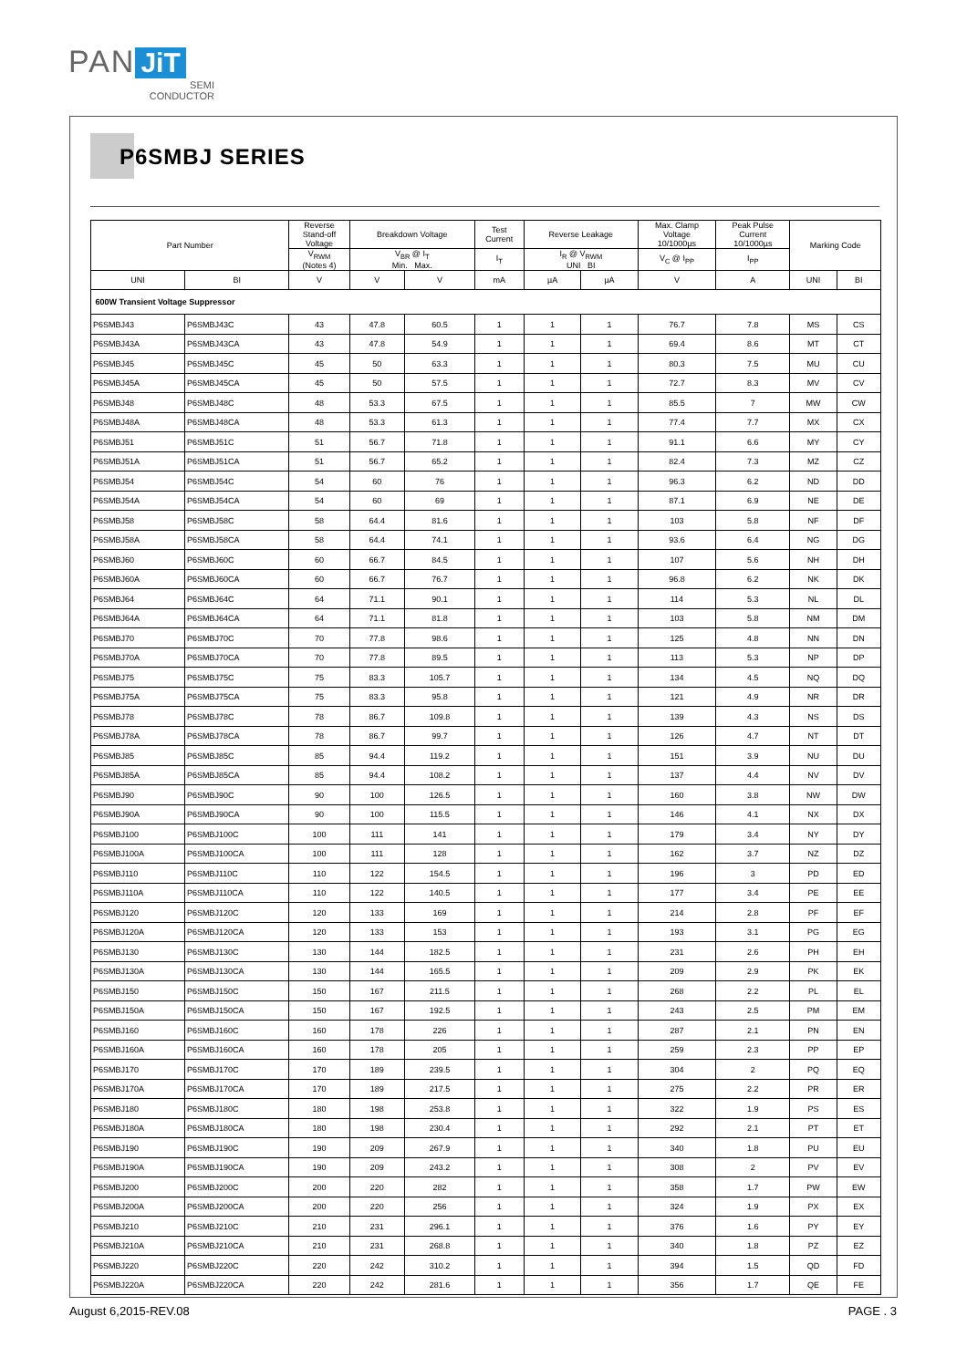PAN JiT
SEMI
CONDUCTOR
P6SMBJ SERIES
| Part Number | | Reverse Stand-off Voltage | Breakdown Voltage | | Test Current | Reverse Leakage | | Max. Clamp Voltage 10/1000µs | Peak Pulse Current 10/1000µs | Marking Code | |
| --- | --- | --- | --- | --- | --- | --- | --- | --- | --- | --- | --- |
| | | V<sub>RWM</sub> (Notes 4) | V<sub>BR</sub> @ I<sub>T</sub> Min. Max. | | I<sub>T</sub> | I<sub>R</sub> @ V<sub>RWM</sub> UNI BI | | V<sub>C</sub> @ I<sub>PP</sub> | I<sub>PP</sub> | | |
| UNI | BI | V | V | V | mA | µA | µA | V | A | UNI | BI |
| 600W Transient Voltage Suppressor | | | | | | | | | | | |
| P6SMBJ43 | P6SMBJ43C | 43 | 47.8 | 60.5 | 1 | 1 | 1 | 76.7 | 7.8 | MS | CS |
| P6SMBJ43A | P6SMBJ43CA | 43 | 47.8 | 54.9 | 1 | 1 | 1 | 69.4 | 8.6 | MT | CT |
| P6SMBJ45 | P6SMBJ45C | 45 | 50 | 63.3 | 1 | 1 | 1 | 80.3 | 7.5 | MU | CU |
| P6SMBJ45A | P6SMBJ45CA | 45 | 50 | 57.5 | 1 | 1 | 1 | 72.7 | 8.3 | MV | CV |
| P6SMBJ48 | P6SMBJ48C | 48 | 53.3 | 67.5 | 1 | 1 | 1 | 85.5 | 7 | MW | CW |
| P6SMBJ48A | P6SMBJ48CA | 48 | 53.3 | 61.3 | 1 | 1 | 1 | 77.4 | 7.7 | MX | CX |
| P6SMBJ51 | P6SMBJ51C | 51 | 56.7 | 71.8 | 1 | 1 | 1 | 91.1 | 6.6 | MY | CY |
| P6SMBJ51A | P6SMBJ51CA | 51 | 56.7 | 65.2 | 1 | 1 | 1 | 82.4 | 7.3 | MZ | CZ |
| P6SMBJ54 | P6SMBJ54C | 54 | 60 | 76 | 1 | 1 | 1 | 96.3 | 6.2 | ND | DD |
| P6SMBJ54A | P6SMBJ54CA | 54 | 60 | 69 | 1 | 1 | 1 | 87.1 | 6.9 | NE | DE |
| P6SMBJ58 | P6SMBJ58C | 58 | 64.4 | 81.6 | 1 | 1 | 1 | 103 | 5.8 | NF | DF |
| P6SMBJ58A | P6SMBJ58CA | 58 | 64.4 | 74.1 | 1 | 1 | 1 | 93.6 | 6.4 | NG | DG |
| P6SMBJ60 | P6SMBJ60C | 60 | 66.7 | 84.5 | 1 | 1 | 1 | 107 | 5.6 | NH | DH |
| P6SMBJ60A | P6SMBJ60CA | 60 | 66.7 | 76.7 | 1 | 1 | 1 | 96.8 | 6.2 | NK | DK |
| P6SMBJ64 | P6SMBJ64C | 64 | 71.1 | 90.1 | 1 | 1 | 1 | 114 | 5.3 | NL | DL |
| P6SMBJ64A | P6SMBJ64CA | 64 | 71.1 | 81.8 | 1 | 1 | 1 | 103 | 5.8 | NM | DM |
| P6SMBJ70 | P6SMBJ70C | 70 | 77.8 | 98.6 | 1 | 1 | 1 | 125 | 4.8 | NN | DN |
| P6SMBJ70A | P6SMBJ70CA | 70 | 77.8 | 89.5 | 1 | 1 | 1 | 113 | 5.3 | NP | DP |
| P6SMBJ75 | P6SMBJ75C | 75 | 83.3 | 105.7 | 1 | 1 | 1 | 134 | 4.5 | NQ | DQ |
| P6SMBJ75A | P6SMBJ75CA | 75 | 83.3 | 95.8 | 1 | 1 | 1 | 121 | 4.9 | NR | DR |
| P6SMBJ78 | P6SMBJ78C | 78 | 86.7 | 109.8 | 1 | 1 | 1 | 139 | 4.3 | NS | DS |
| P6SMBJ78A | P6SMBJ78CA | 78 | 86.7 | 99.7 | 1 | 1 | 1 | 126 | 4.7 | NT | DT |
| P6SMBJ85 | P6SMBJ85C | 85 | 94.4 | 119.2 | 1 | 1 | 1 | 151 | 3.9 | NU | DU |
| P6SMBJ85A | P6SMBJ85CA | 85 | 94.4 | 108.2 | 1 | 1 | 1 | 137 | 4.4 | NV | DV |
| P6SMBJ90 | P6SMBJ90C | 90 | 100 | 126.5 | 1 | 1 | 1 | 160 | 3.8 | NW | DW |
| P6SMBJ90A | P6SMBJ90CA | 90 | 100 | 115.5 | 1 | 1 | 1 | 146 | 4.1 | NX | DX |
| P6SMBJ100 | P6SMBJ100C | 100 | 111 | 141 | 1 | 1 | 1 | 179 | 3.4 | NY | DY |
| P6SMBJ100A | P6SMBJ100CA | 100 | 111 | 128 | 1 | 1 | 1 | 162 | 3.7 | NZ | DZ |
| P6SMBJ110 | P6SMBJ110C | 110 | 122 | 154.5 | 1 | 1 | 1 | 196 | 3 | PD | ED |
| P6SMBJ110A | P6SMBJ110CA | 110 | 122 | 140.5 | 1 | 1 | 1 | 177 | 3.4 | PE | EE |
| P6SMBJ120 | P6SMBJ120C | 120 | 133 | 169 | 1 | 1 | 1 | 214 | 2.8 | PF | EF |
| P6SMBJ120A | P6SMBJ120CA | 120 | 133 | 153 | 1 | 1 | 1 | 193 | 3.1 | PG | EG |
| P6SMBJ130 | P6SMBJ130C | 130 | 144 | 182.5 | 1 | 1 | 1 | 231 | 2.6 | PH | EH |
| P6SMBJ130A | P6SMBJ130CA | 130 | 144 | 165.5 | 1 | 1 | 1 | 209 | 2.9 | PK | EK |
| P6SMBJ150 | P6SMBJ150C | 150 | 167 | 211.5 | 1 | 1 | 1 | 268 | 2.2 | PL | EL |
| P6SMBJ150A | P6SMBJ150CA | 150 | 167 | 192.5 | 1 | 1 | 1 | 243 | 2.5 | PM | EM |
| P6SMBJ160 | P6SMBJ160C | 160 | 178 | 226 | 1 | 1 | 1 | 287 | 2.1 | PN | EN |
| P6SMBJ160A | P6SMBJ160CA | 160 | 178 | 205 | 1 | 1 | 1 | 259 | 2.3 | PP | EP |
| P6SMBJ170 | P6SMBJ170C | 170 | 189 | 239.5 | 1 | 1 | 1 | 304 | 2 | PQ | EQ |
| P6SMBJ170A | P6SMBJ170CA | 170 | 189 | 217.5 | 1 | 1 | 1 | 275 | 2.2 | PR | ER |
| P6SMBJ180 | P6SMBJ180C | 180 | 198 | 253.8 | 1 | 1 | 1 | 322 | 1.9 | PS | ES |
| P6SMBJ180A | P6SMBJ180CA | 180 | 198 | 230.4 | 1 | 1 | 1 | 292 | 2.1 | PT | ET |
| P6SMBJ190 | P6SMBJ190C | 190 | 209 | 267.9 | 1 | 1 | 1 | 340 | 1.8 | PU | EU |
| P6SMBJ190A | P6SMBJ190CA | 190 | 209 | 243.2 | 1 | 1 | 1 | 308 | 2 | PV | EV |
| P6SMBJ200 | P6SMBJ200C | 200 | 220 | 282 | 1 | 1 | 1 | 358 | 1.7 | PW | EW |
| P6SMBJ200A | P6SMBJ200CA | 200 | 220 | 256 | 1 | 1 | 1 | 324 | 1.9 | PX | EX |
| P6SMBJ210 | P6SMBJ210C | 210 | 231 | 296.1 | 1 | 1 | 1 | 376 | 1.6 | PY | EY |
| P6SMBJ210A | P6SMBJ210CA | 210 | 231 | 268.8 | 1 | 1 | 1 | 340 | 1.8 | PZ | EZ |
| P6SMBJ220 | P6SMBJ220C | 220 | 242 | 310.2 | 1 | 1 | 1 | 394 | 1.5 | QD | FD |
| P6SMBJ220A | P6SMBJ220CA | 220 | 242 | 281.6 | 1 | 1 | 1 | 356 | 1.7 | QE | FE |
August 6,2015-REV.08 PAGE . 3